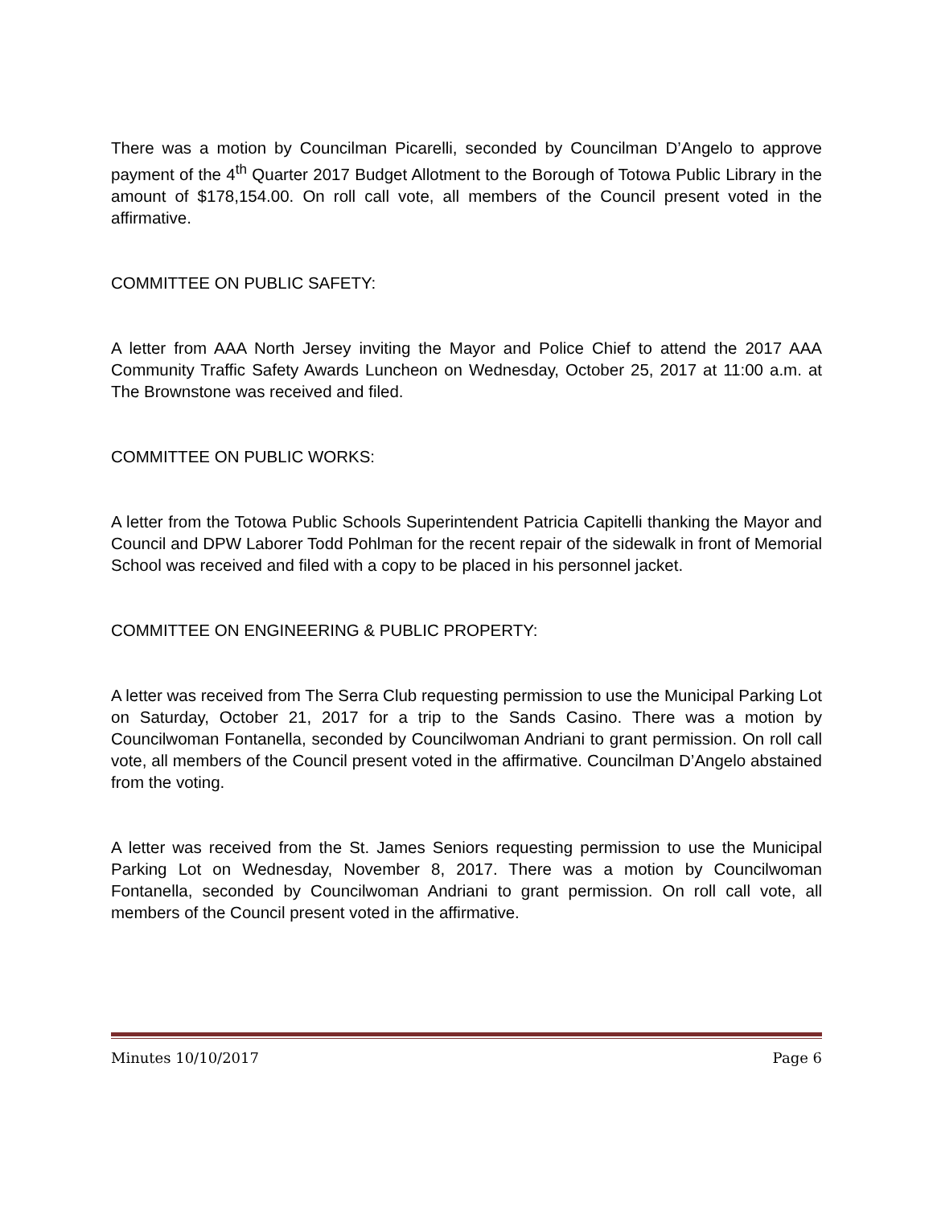There was a motion by Councilman Picarelli, seconded by Councilman D’Angelo to approve payment of the 4<sup>th</sup> Quarter 2017 Budget Allotment to the Borough of Totowa Public Library in the amount of $178,154.00. On roll call vote, all members of the Council present voted in the affirmative.
COMMITTEE ON PUBLIC SAFETY:
A letter from AAA North Jersey inviting the Mayor and Police Chief to attend the 2017 AAA Community Traffic Safety Awards Luncheon on Wednesday, October 25, 2017 at 11:00 a.m. at The Brownstone was received and filed.
COMMITTEE ON PUBLIC WORKS:
A letter from the Totowa Public Schools Superintendent Patricia Capitelli thanking the Mayor and Council and DPW Laborer Todd Pohlman for the recent repair of the sidewalk in front of Memorial School was received and filed with a copy to be placed in his personnel jacket.
COMMITTEE ON ENGINEERING & PUBLIC PROPERTY:
A letter was received from The Serra Club requesting permission to use the Municipal Parking Lot on Saturday, October 21, 2017 for a trip to the Sands Casino. There was a motion by Councilwoman Fontanella, seconded by Councilwoman Andriani to grant permission. On roll call vote, all members of the Council present voted in the affirmative. Councilman D’Angelo abstained from the voting.
A letter was received from the St. James Seniors requesting permission to use the Municipal Parking Lot on Wednesday, November 8, 2017. There was a motion by Councilwoman Fontanella, seconded by Councilwoman Andriani to grant permission. On roll call vote, all members of the Council present voted in the affirmative.
Minutes 10/10/2017 Page 6